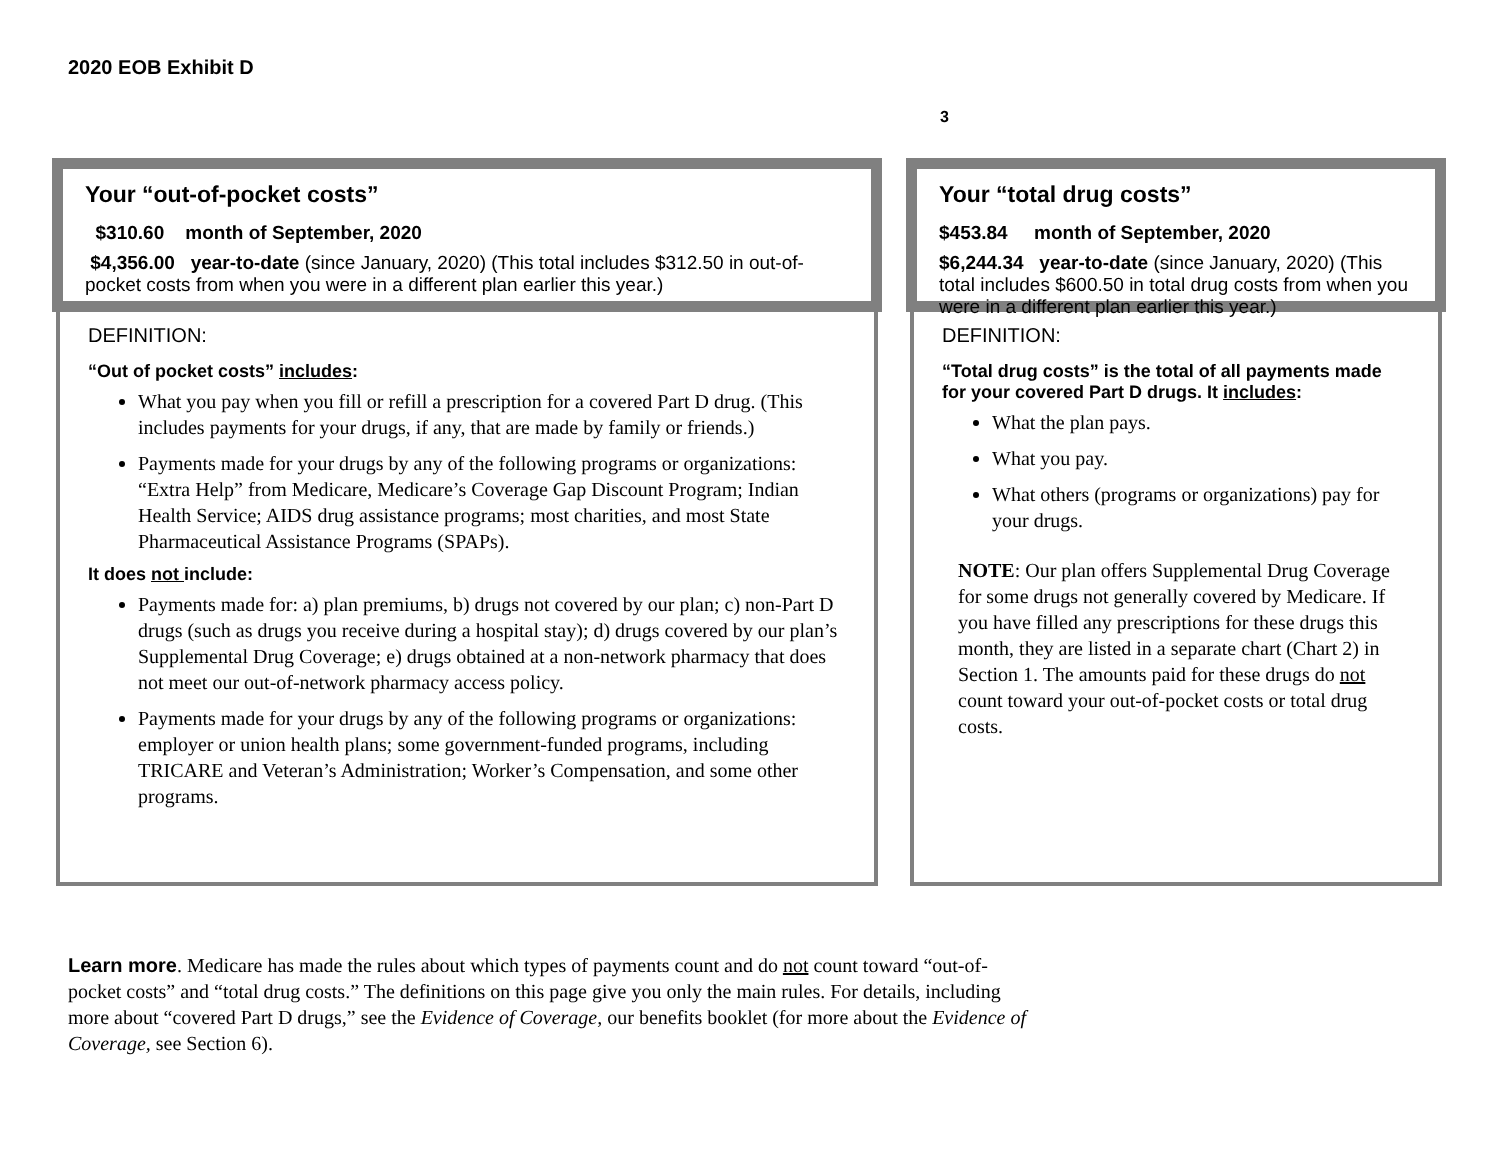2020 EOB Exhibit D
3
Your “out-of-pocket costs”
$310.60 month of September, 2020
$4,356.00 year-to-date (since January, 2020) (This total includes $312.50 in out-of-pocket costs from when you were in a different plan earlier this year.)
DEFINITION:
“Out of pocket costs” includes:
What you pay when you fill or refill a prescription for a covered Part D drug. (This includes payments for your drugs, if any, that are made by family or friends.)
Payments made for your drugs by any of the following programs or organizations: “Extra Help” from Medicare, Medicare’s Coverage Gap Discount Program; Indian Health Service; AIDS drug assistance programs; most charities, and most State Pharmaceutical Assistance Programs (SPAPs).
It does not include:
Payments made for: a) plan premiums, b) drugs not covered by our plan; c) non-Part D drugs (such as drugs you receive during a hospital stay); d) drugs covered by our plan’s Supplemental Drug Coverage; e) drugs obtained at a non-network pharmacy that does not meet our out-of-network pharmacy access policy.
Payments made for your drugs by any of the following programs or organizations: employer or union health plans; some government-funded programs, including TRICARE and Veteran’s Administration; Worker’s Compensation, and some other programs.
Your “total drug costs”
$453.84 month of September, 2020
$6,244.34 year-to-date (since January, 2020) (This total includes $600.50 in total drug costs from when you were in a different plan earlier this year.)
DEFINITION:
“Total drug costs” is the total of all payments made for your covered Part D drugs. It includes:
What the plan pays.
What you pay.
What others (programs or organizations) pay for your drugs.
NOTE: Our plan offers Supplemental Drug Coverage for some drugs not generally covered by Medicare. If you have filled any prescriptions for these drugs this month, they are listed in a separate chart (Chart 2) in Section 1. The amounts paid for these drugs do not count toward your out-of-pocket costs or total drug costs.
Learn more. Medicare has made the rules about which types of payments count and do not count toward “out-of-pocket costs” and “total drug costs.” The definitions on this page give you only the main rules. For details, including more about “covered Part D drugs,” see the Evidence of Coverage, our benefits booklet (for more about the Evidence of Coverage, see Section 6).